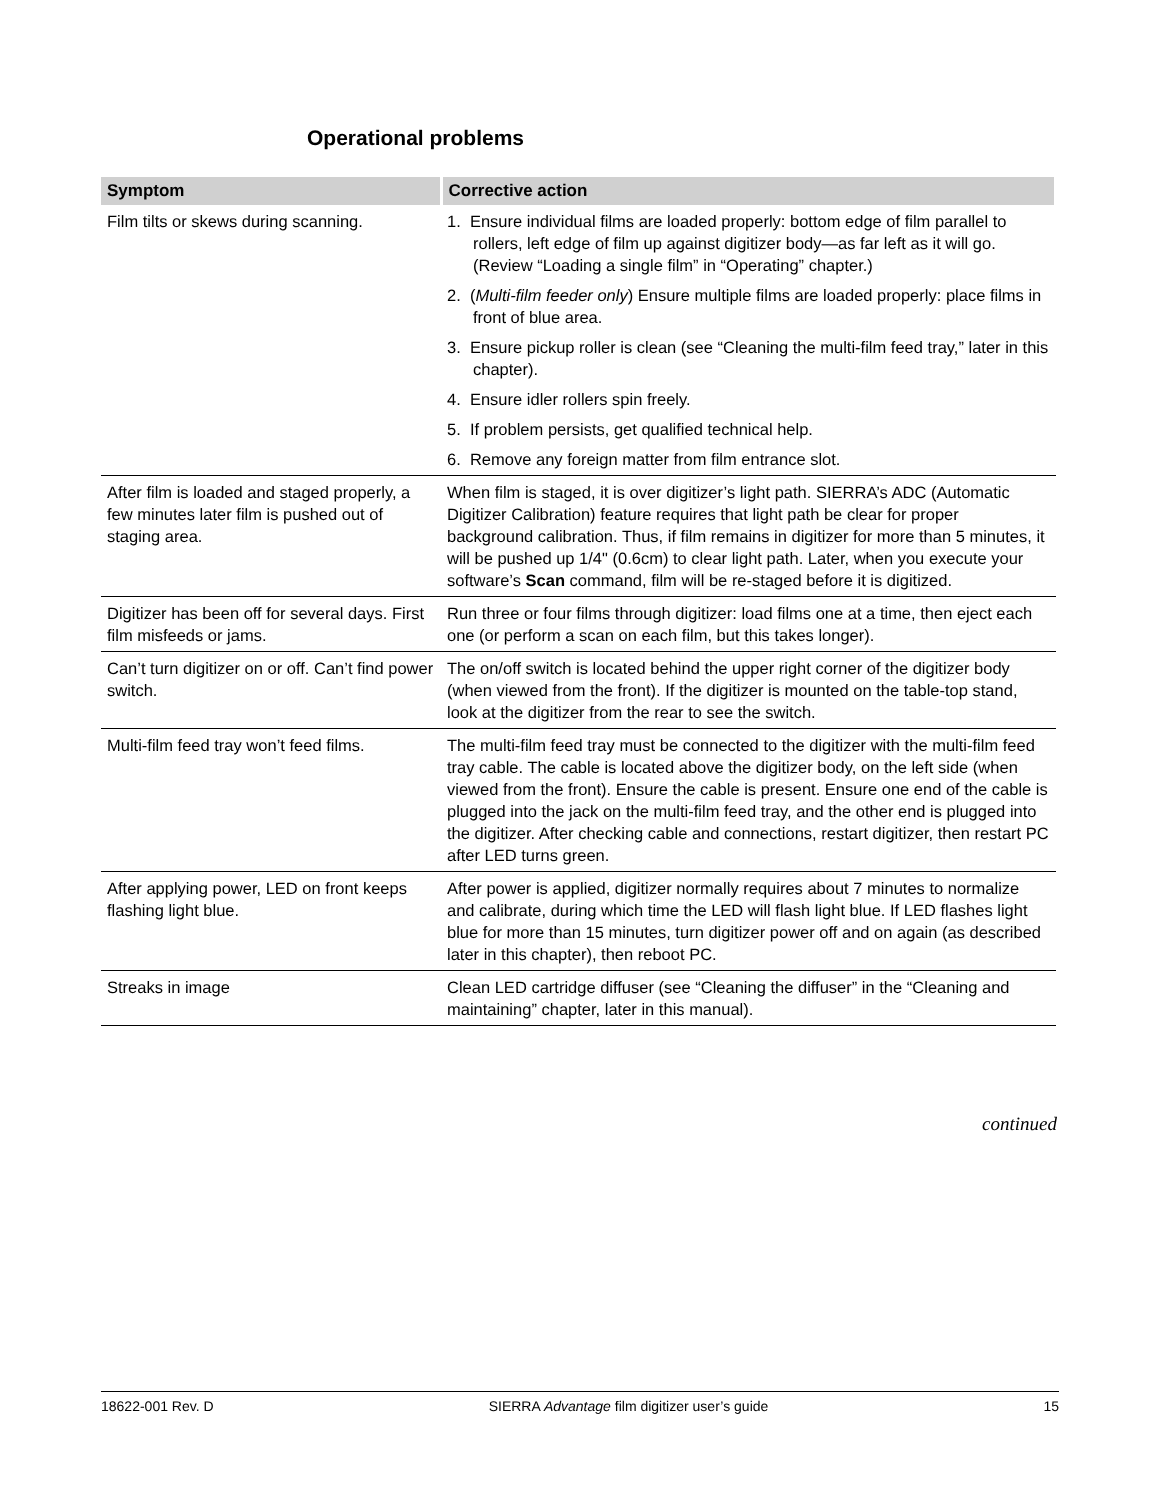Operational problems
| Symptom | Corrective action |
| --- | --- |
| Film tilts or skews during scanning. | 1. Ensure individual films are loaded properly: bottom edge of film parallel to rollers, left edge of film up against digitizer body—as far left as it will go. (Review “Loading a single film” in “Operating” chapter.) 2. ( Multi-film feeder only ) Ensure multiple films are loaded properly: place films in front of blue area. 3. Ensure pickup roller is clean (see “Cleaning the multi-film feed tray,” later in this chapter). 4. Ensure idler rollers spin freely. 5. If problem persists, get qualified technical help. 6. Remove any foreign matter from film entrance slot. |
| After film is loaded and staged properly, a few minutes later film is pushed out of staging area. | When film is staged, it is over digitizer’s light path. SIERRA’s ADC (Automatic Digitizer Calibration) feature requires that light path be clear for proper background calibration. Thus, if film remains in digitizer for more than 5 minutes, it will be pushed up 1/4" (0.6cm) to clear light path. Later, when you execute your software’s Scan command, film will be re-staged before it is digitized. |
| Digitizer has been off for several days. First film misfeeds or jams. | Run three or four films through digitizer: load films one at a time, then eject each one (or perform a scan on each film, but this takes longer). |
| Can’t turn digitizer on or off. Can’t find power switch. | The on/off switch is located behind the upper right corner of the digitizer body (when viewed from the front). If the digitizer is mounted on the table-top stand, look at the digitizer from the rear to see the switch. |
| Multi-film feed tray won’t feed films. | The multi-film feed tray must be connected to the digitizer with the multi-film feed tray cable. The cable is located above the digitizer body, on the left side (when viewed from the front). Ensure the cable is present. Ensure one end of the cable is plugged into the jack on the multi-film feed tray, and the other end is plugged into the digitizer. After checking cable and connections, restart digitizer, then restart PC after LED turns green. |
| After applying power, LED on front keeps flashing light blue. | After power is applied, digitizer normally requires about 7 minutes to normalize and calibrate, during which time the LED will flash light blue. If LED flashes light blue for more than 15 minutes, turn digitizer power off and on again (as described later in this chapter), then reboot PC. |
| Streaks in image | Clean LED cartridge diffuser (see “Cleaning the diffuser” in the “Cleaning and maintaining” chapter, later in this manual). |
continued
18622-001 Rev. D SIERRA Advantage film digitizer user’s guide 15